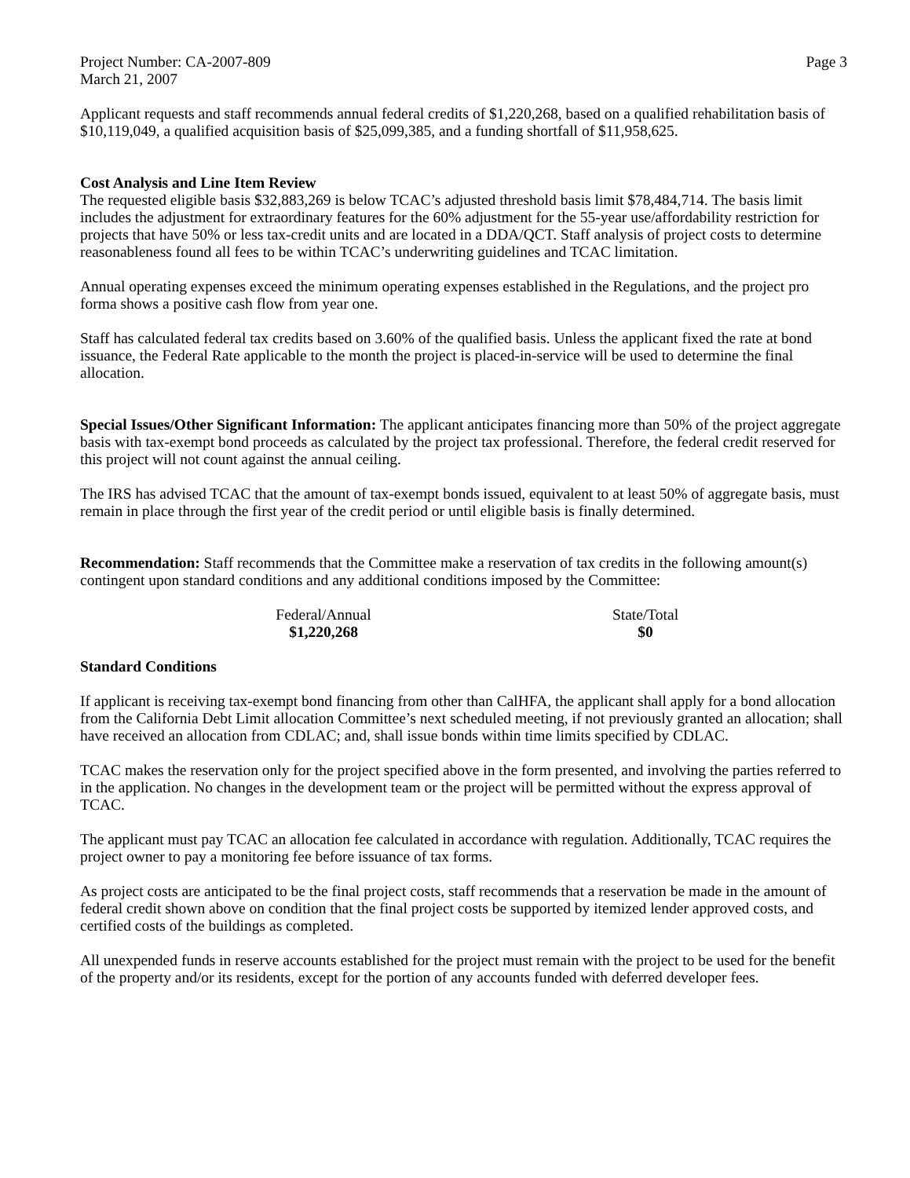Project Number: CA-2007-809 Page 3
March 21, 2007
Applicant requests and staff recommends annual federal credits of $1,220,268, based on a qualified rehabilitation basis of $10,119,049, a qualified acquisition basis of $25,099,385, and a funding shortfall of $11,958,625.
Cost Analysis and Line Item Review
The requested eligible basis $32,883,269 is below TCAC’s adjusted threshold basis limit $78,484,714. The basis limit includes the adjustment for extraordinary features for the 60% adjustment for the 55-year use/affordability restriction for projects that have 50% or less tax-credit units and are located in a DDA/QCT. Staff analysis of project costs to determine reasonableness found all fees to be within TCAC’s underwriting guidelines and TCAC limitation.
Annual operating expenses exceed the minimum operating expenses established in the Regulations, and the project pro forma shows a positive cash flow from year one.
Staff has calculated federal tax credits based on 3.60% of the qualified basis. Unless the applicant fixed the rate at bond issuance, the Federal Rate applicable to the month the project is placed-in-service will be used to determine the final allocation.
Special Issues/Other Significant Information: The applicant anticipates financing more than 50% of the project aggregate basis with tax-exempt bond proceeds as calculated by the project tax professional. Therefore, the federal credit reserved for this project will not count against the annual ceiling.
The IRS has advised TCAC that the amount of tax-exempt bonds issued, equivalent to at least 50% of aggregate basis, must remain in place through the first year of the credit period or until eligible basis is finally determined.
Recommendation: Staff recommends that the Committee make a reservation of tax credits in the following amount(s) contingent upon standard conditions and any additional conditions imposed by the Committee:
Federal/Annual
$1,220,268
State/Total
$0
Standard Conditions
If applicant is receiving tax-exempt bond financing from other than CalHFA, the applicant shall apply for a bond allocation from the California Debt Limit allocation Committee’s next scheduled meeting, if not previously granted an allocation; shall have received an allocation from CDLAC; and, shall issue bonds within time limits specified by CDLAC.
TCAC makes the reservation only for the project specified above in the form presented, and involving the parties referred to in the application. No changes in the development team or the project will be permitted without the express approval of TCAC.
The applicant must pay TCAC an allocation fee calculated in accordance with regulation. Additionally, TCAC requires the project owner to pay a monitoring fee before issuance of tax forms.
As project costs are anticipated to be the final project costs, staff recommends that a reservation be made in the amount of federal credit shown above on condition that the final project costs be supported by itemized lender approved costs, and certified costs of the buildings as completed.
All unexpended funds in reserve accounts established for the project must remain with the project to be used for the benefit of the property and/or its residents, except for the portion of any accounts funded with deferred developer fees.